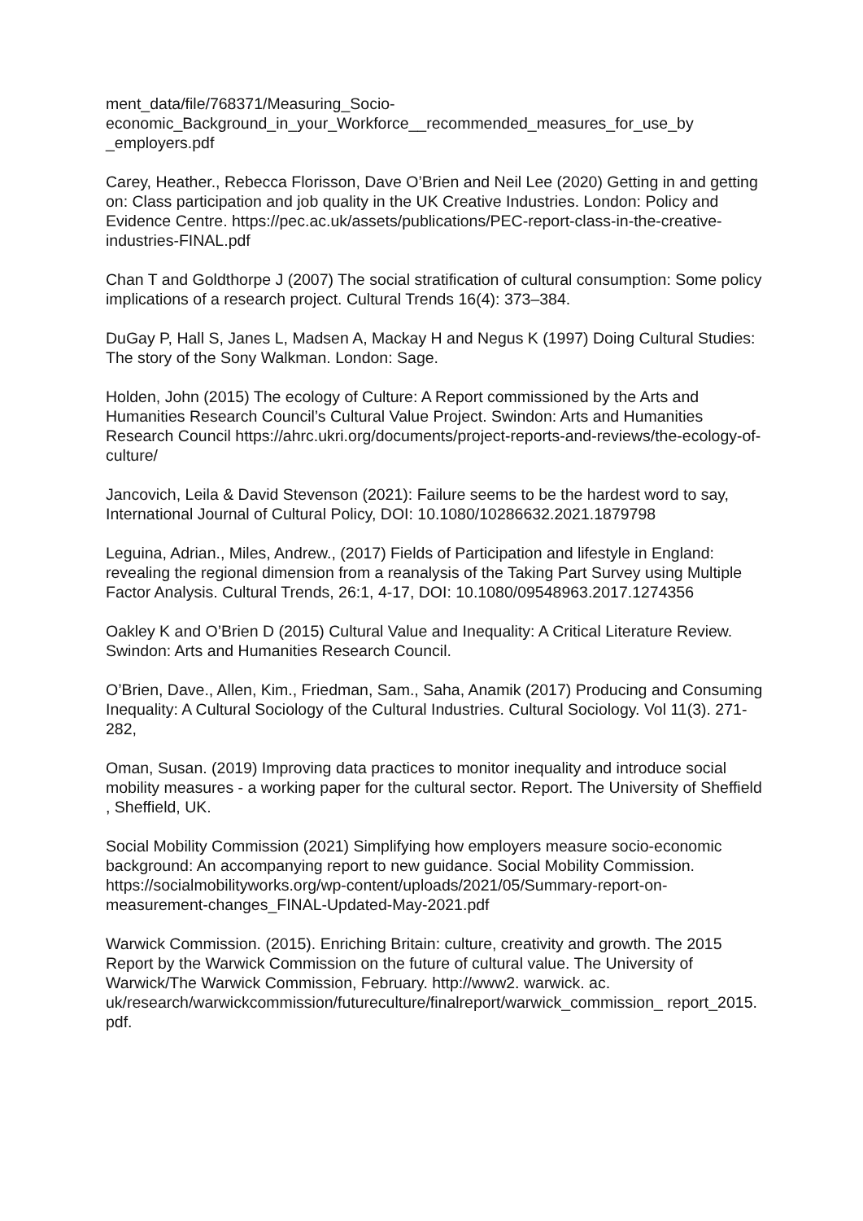ment_data/file/768371/Measuring_Socio-
economic_Background_in_your_Workforce__recommended_measures_for_use_by
_employers.pdf
Carey, Heather., Rebecca Florisson, Dave O’Brien and Neil Lee (2020) Getting in and getting on: Class participation and job quality in the UK Creative Industries. London: Policy and Evidence Centre. https://pec.ac.uk/assets/publications/PEC-report-class-in-the-creative-industries-FINAL.pdf
Chan T and Goldthorpe J (2007) The social stratification of cultural consumption: Some policy implications of a research project. Cultural Trends 16(4): 373–384.
DuGay P, Hall S, Janes L, Madsen A, Mackay H and Negus K (1997) Doing Cultural Studies: The story of the Sony Walkman. London: Sage.
Holden, John (2015) The ecology of Culture: A Report commissioned by the Arts and Humanities Research Council’s Cultural Value Project. Swindon: Arts and Humanities Research Council https://ahrc.ukri.org/documents/project-reports-and-reviews/the-ecology-of-culture/
Jancovich, Leila & David Stevenson (2021): Failure seems to be the hardest word to say, International Journal of Cultural Policy, DOI: 10.1080/10286632.2021.1879798
Leguina, Adrian., Miles, Andrew., (2017) Fields of Participation and lifestyle in England: revealing the regional dimension from a reanalysis of the Taking Part Survey using Multiple Factor Analysis. Cultural Trends, 26:1, 4-17, DOI: 10.1080/09548963.2017.1274356
Oakley K and O’Brien D (2015) Cultural Value and Inequality: A Critical Literature Review. Swindon: Arts and Humanities Research Council.
O’Brien, Dave., Allen, Kim., Friedman, Sam., Saha, Anamik (2017) Producing and Consuming Inequality: A Cultural Sociology of the Cultural Industries. Cultural Sociology. Vol 11(3). 271-282,
Oman, Susan. (2019) Improving data practices to monitor inequality and introduce social mobility measures - a working paper for the cultural sector. Report. The University of Sheffield , Sheffield, UK.
Social Mobility Commission (2021) Simplifying how employers measure socio-economic background: An accompanying report to new guidance. Social Mobility Commission. https://socialmobilityworks.org/wp-content/uploads/2021/05/Summary-report-on-measurement-changes_FINAL-Updated-May-2021.pdf
Warwick Commission. (2015). Enriching Britain: culture, creativity and growth. The 2015 Report by the Warwick Commission on the future of cultural value. The University of Warwick/The Warwick Commission, February. http://www2. warwick. ac. uk/research/warwickcommission/futureculture/finalreport/warwick_commission_ report_2015. pdf.